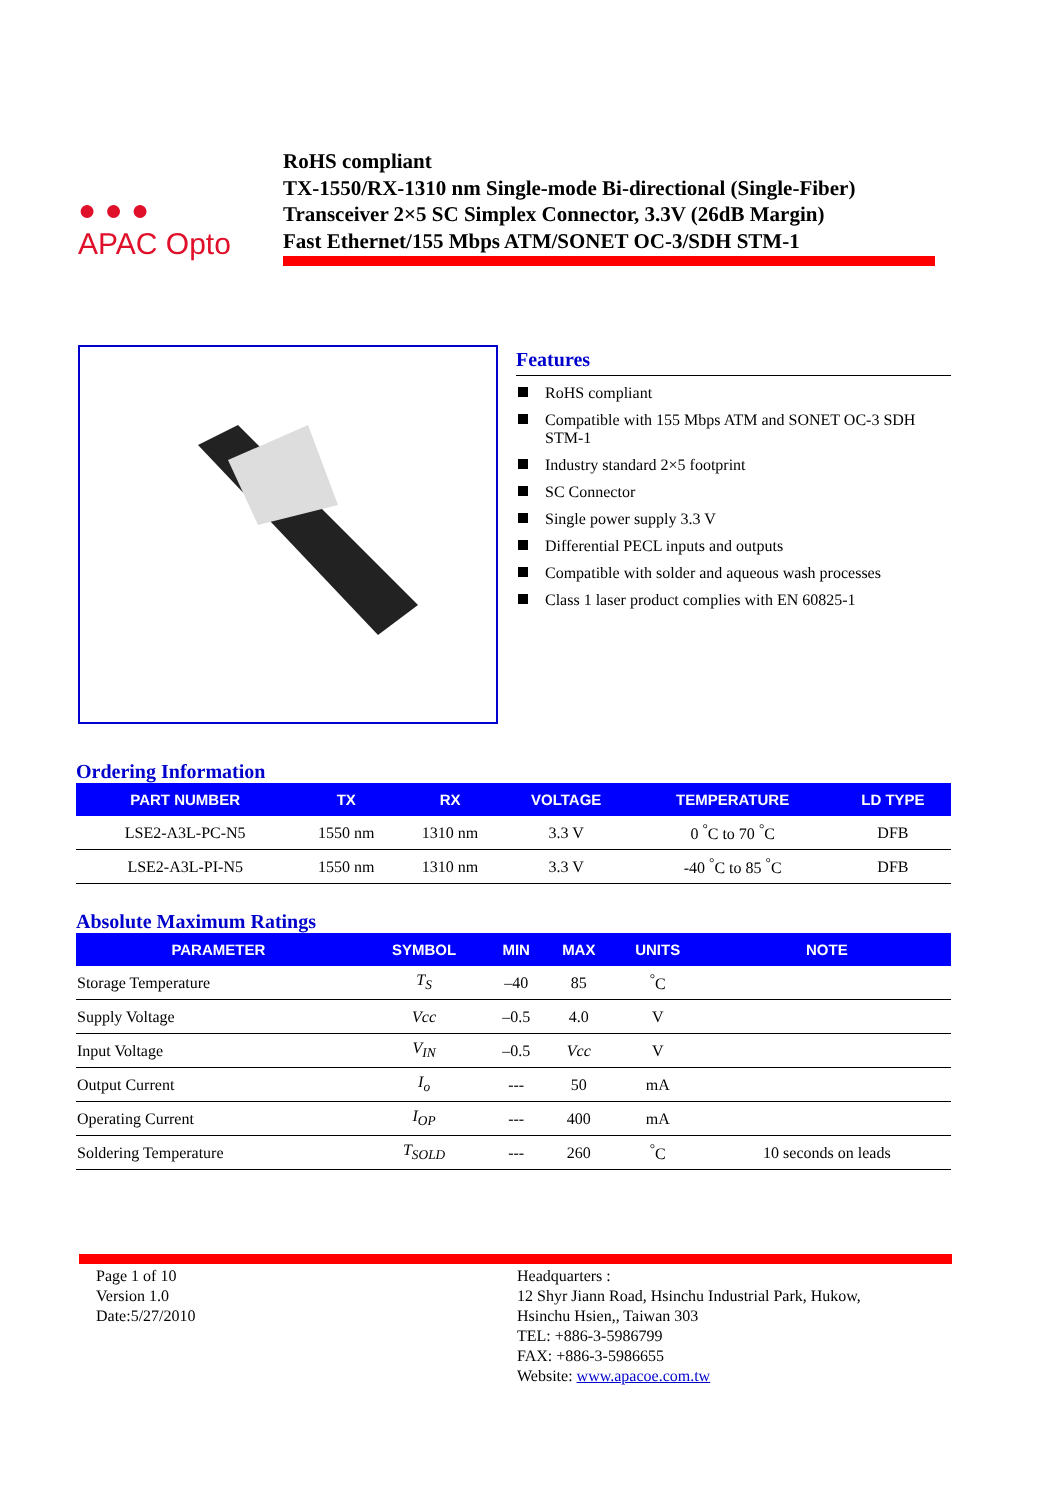● ● ●
APAC Opto
RoHS compliant
TX-1550/RX-1310 nm Single-mode Bi-directional (Single-Fiber)
Transceiver 2×5 SC Simplex Connector, 3.3V (26dB Margin)
Fast Ethernet/155 Mbps ATM/SONET OC-3/SDH STM-1
Features
RoHS compliant
Compatible with 155 Mbps ATM and SONET OC-3 SDH STM-1
Industry standard 2×5 footprint
SC Connector
Single power supply 3.3 V
Differential PECL inputs and outputs
Compatible with solder and aqueous wash processes
Class 1 laser product complies with EN 60825-1
Ordering Information
| PART NUMBER | TX | RX | VOLTAGE | TEMPERATURE | LD TYPE |
| --- | --- | --- | --- | --- | --- |
| LSE2-A3L-PC-N5 | 1550 nm | 1310 nm | 3.3 V | 0 <sup>°</sup>C to 70 <sup>°</sup>C | DFB |
| LSE2-A3L-PI-N5 | 1550 nm | 1310 nm | 3.3 V | -40 <sup>°</sup>C to 85 <sup>°</sup>C | DFB |
Absolute Maximum Ratings
| PARAMETER | SYMBOL | MIN | MAX | UNITS | NOTE |
| --- | --- | --- | --- | --- | --- |
| Storage Temperature | T<sub>S</sub> | –40 | 85 | <sup>°</sup>C | |
| Supply Voltage | Vcc | –0.5 | 4.0 | V | |
| Input Voltage | V<sub>IN</sub> | –0.5 | Vcc | V | |
| Output Current | I<sub>o</sub> | --- | 50 | mA | |
| Operating Current | I<sub>OP</sub> | --- | 400 | mA | |
| Soldering Temperature | T<sub>SOLD</sub> | --- | 260 | <sup>°</sup>C | 10 seconds on leads |
Page 1 of 10
Version 1.0
Date:5/27/2010
Headquarters :
12 Shyr Jiann Road, Hsinchu Industrial Park, Hukow,
Hsinchu Hsien,, Taiwan 303
TEL: +886-3-5986799
FAX: +886-3-5986655
Website: www.apacoe.com.tw